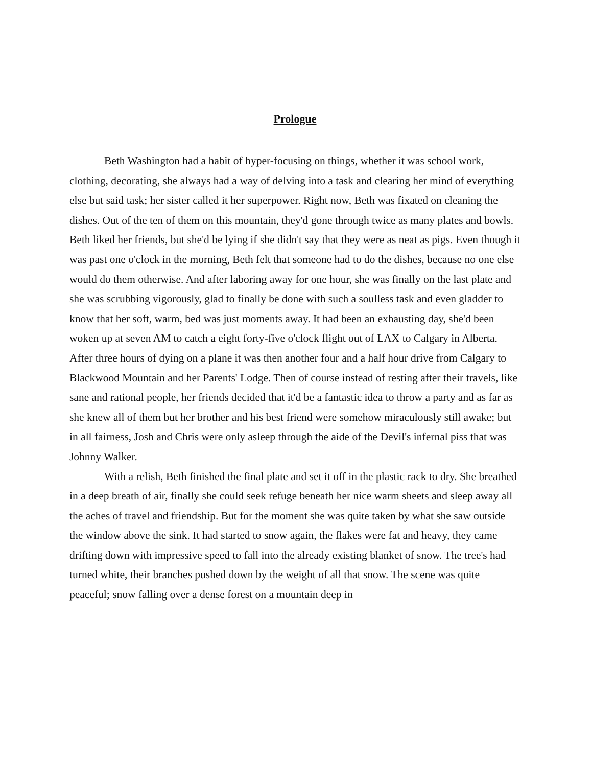Prologue
Beth Washington had a habit of hyper-focusing on things, whether it was school work, clothing, decorating, she always had a way of delving into a task and clearing her mind of everything else but said task; her sister called it her superpower. Right now, Beth was fixated on cleaning the dishes. Out of the ten of them on this mountain, they'd gone through twice as many plates and bowls. Beth liked her friends, but she'd be lying if she didn't say that they were as neat as pigs. Even though it was past one o'clock in the morning, Beth felt that someone had to do the dishes, because no one else would do them otherwise. And after laboring away for one hour, she was finally on the last plate and she was scrubbing vigorously, glad to finally be done with such a soulless task and even gladder to know that her soft, warm, bed was just moments away. It had been an exhausting day, she'd been woken up at seven AM to catch a eight forty-five o'clock flight out of LAX to Calgary in Alberta. After three hours of dying on a plane it was then another four and a half hour drive from Calgary to Blackwood Mountain and her Parents' Lodge. Then of course instead of resting after their travels, like sane and rational people, her friends decided that it'd be a fantastic idea to throw a party and as far as she knew all of them but her brother and his best friend were somehow miraculously still awake; but in all fairness, Josh and Chris were only asleep through the aide of the Devil's infernal piss that was Johnny Walker.
With a relish, Beth finished the final plate and set it off in the plastic rack to dry. She breathed in a deep breath of air, finally she could seek refuge beneath her nice warm sheets and sleep away all the aches of travel and friendship. But for the moment she was quite taken by what she saw outside the window above the sink. It had started to snow again, the flakes were fat and heavy, they came drifting down with impressive speed to fall into the already existing blanket of snow. The tree's had turned white, their branches pushed down by the weight of all that snow. The scene was quite peaceful; snow falling over a dense forest on a mountain deep in